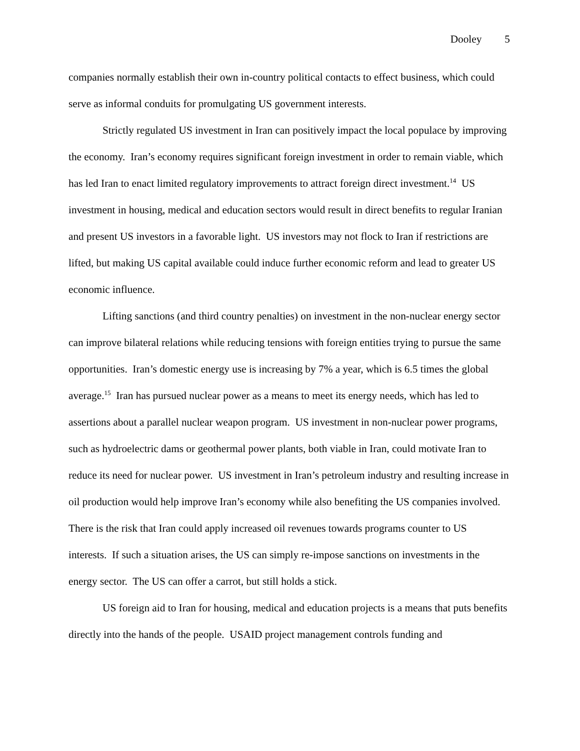Dooley 5
companies normally establish their own in-country political contacts to effect business, which could serve as informal conduits for promulgating US government interests.
Strictly regulated US investment in Iran can positively impact the local populace by improving the economy. Iran’s economy requires significant foreign investment in order to remain viable, which has led Iran to enact limited regulatory improvements to attract foreign direct investment.<sup>14</sup> US investment in housing, medical and education sectors would result in direct benefits to regular Iranian and present US investors in a favorable light. US investors may not flock to Iran if restrictions are lifted, but making US capital available could induce further economic reform and lead to greater US economic influence.
Lifting sanctions (and third country penalties) on investment in the non-nuclear energy sector can improve bilateral relations while reducing tensions with foreign entities trying to pursue the same opportunities. Iran’s domestic energy use is increasing by 7% a year, which is 6.5 times the global average.<sup>15</sup> Iran has pursued nuclear power as a means to meet its energy needs, which has led to assertions about a parallel nuclear weapon program. US investment in non-nuclear power programs, such as hydroelectric dams or geothermal power plants, both viable in Iran, could motivate Iran to reduce its need for nuclear power. US investment in Iran’s petroleum industry and resulting increase in oil production would help improve Iran’s economy while also benefiting the US companies involved. There is the risk that Iran could apply increased oil revenues towards programs counter to US interests. If such a situation arises, the US can simply re-impose sanctions on investments in the energy sector. The US can offer a carrot, but still holds a stick.
US foreign aid to Iran for housing, medical and education projects is a means that puts benefits directly into the hands of the people. USAID project management controls funding and